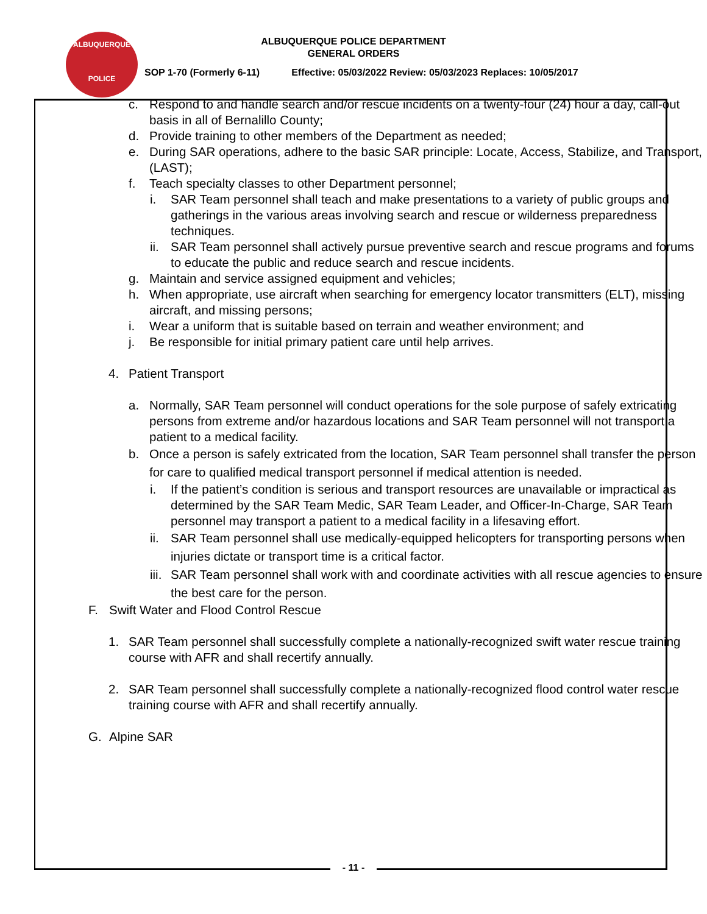ALBUQUERQUE
POLICE
ALBUQUERQUE POLICE DEPARTMENT
GENERAL ORDERS
SOP 1-70 (Formerly 6-11) Effective: 05/03/2022 Review: 05/03/2023 Replaces: 10/05/2017
c. Respond to and handle search and/or rescue incidents on a twenty-four (24) hour a day, call-out basis in all of Bernalillo County;
d. Provide training to other members of the Department as needed;
e. During SAR operations, adhere to the basic SAR principle: Locate, Access, Stabilize, and Transport, (LAST);
f. Teach specialty classes to other Department personnel;
i. SAR Team personnel shall teach and make presentations to a variety of public groups and gatherings in the various areas involving search and rescue or wilderness preparedness techniques.
ii. SAR Team personnel shall actively pursue preventive search and rescue programs and forums to educate the public and reduce search and rescue incidents.
g. Maintain and service assigned equipment and vehicles;
h. When appropriate, use aircraft when searching for emergency locator transmitters (ELT), missing aircraft, and missing persons;
i. Wear a uniform that is suitable based on terrain and weather environment; and
j. Be responsible for initial primary patient care until help arrives.
4. Patient Transport
a. Normally, SAR Team personnel will conduct operations for the sole purpose of safely extricating persons from extreme and/or hazardous locations and SAR Team personnel will not transport a patient to a medical facility.
b. Once a person is safely extricated from the location, SAR Team personnel shall transfer the person for care to qualified medical transport personnel if medical attention is needed.
i. If the patient’s condition is serious and transport resources are unavailable or impractical as determined by the SAR Team Medic, SAR Team Leader, and Officer-In-Charge, SAR Team personnel may transport a patient to a medical facility in a lifesaving effort.
ii. SAR Team personnel shall use medically-equipped helicopters for transporting persons when injuries dictate or transport time is a critical factor.
iii. SAR Team personnel shall work with and coordinate activities with all rescue agencies to ensure the best care for the person.
F. Swift Water and Flood Control Rescue
1. SAR Team personnel shall successfully complete a nationally-recognized swift water rescue training course with AFR and shall recertify annually.
2. SAR Team personnel shall successfully complete a nationally-recognized flood control water rescue training course with AFR and shall recertify annually.
G. Alpine SAR
- 11 -